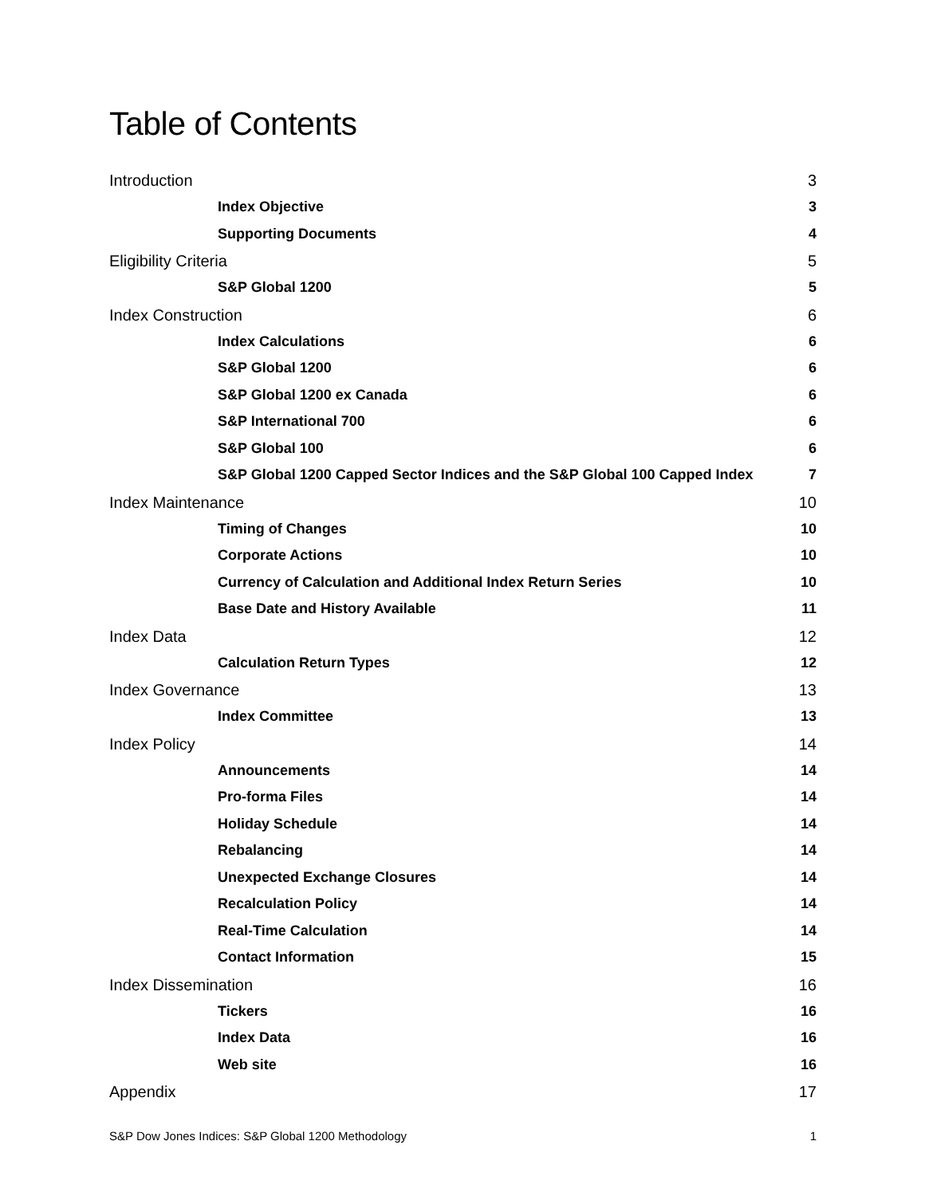Table of Contents
Introduction 3
Index Objective 3
Supporting Documents 4
Eligibility Criteria 5
S&P Global 1200 5
Index Construction 6
Index Calculations 6
S&P Global 1200 6
S&P Global 1200 ex Canada 6
S&P International 700 6
S&P Global 100 6
S&P Global 1200 Capped Sector Indices and the S&P Global 100 Capped Index 7
Index Maintenance 10
Timing of Changes 10
Corporate Actions 10
Currency of Calculation and Additional Index Return Series 10
Base Date and History Available 11
Index Data 12
Calculation Return Types 12
Index Governance 13
Index Committee 13
Index Policy 14
Announcements 14
Pro-forma Files 14
Holiday Schedule 14
Rebalancing 14
Unexpected Exchange Closures 14
Recalculation Policy 14
Real-Time Calculation 14
Contact Information 15
Index Dissemination 16
Tickers 16
Index Data 16
Web site 16
Appendix 17
S&P Dow Jones Indices: S&P Global 1200 Methodology 1